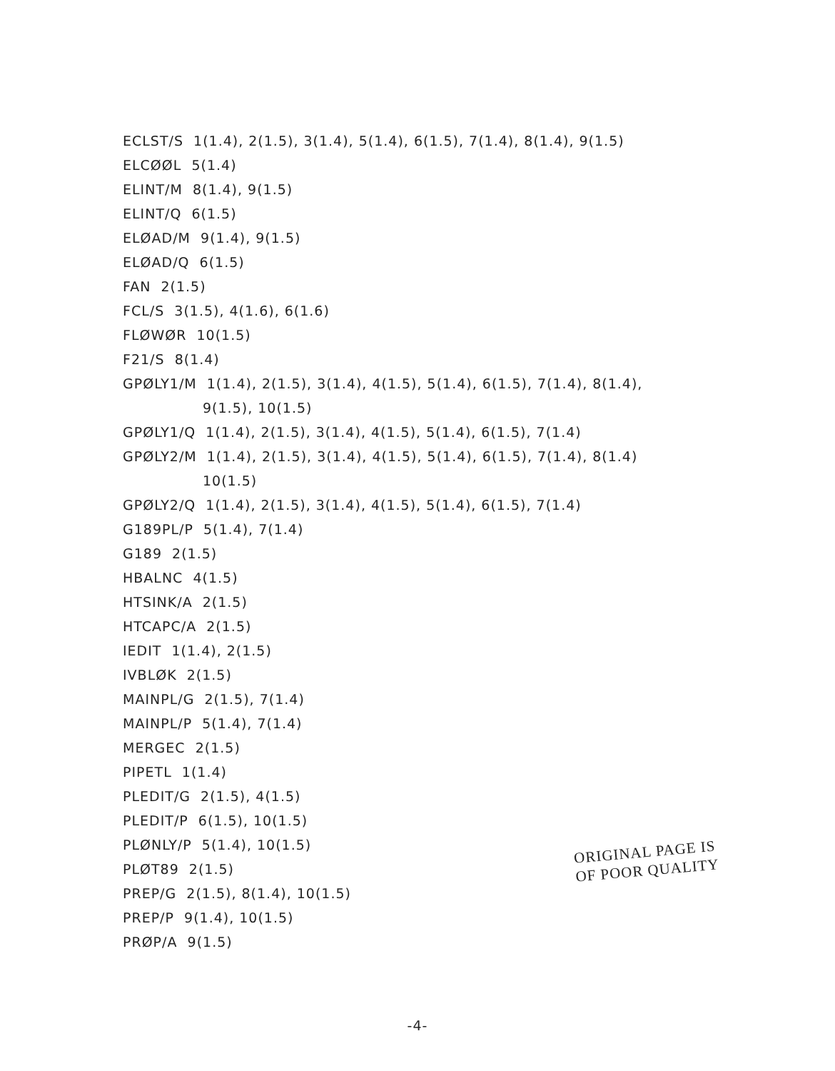ECLST/S 1(1.4), 2(1.5), 3(1.4), 5(1.4), 6(1.5), 7(1.4), 8(1.4), 9(1.5)
ELCØØL 5(1.4)
ELINT/M 8(1.4), 9(1.5)
ELINT/Q 6(1.5)
ELØAD/M 9(1.4), 9(1.5)
ELØAD/Q 6(1.5)
FAN 2(1.5)
FCL/S 3(1.5), 4(1.6), 6(1.6)
FLØWØR 10(1.5)
F21/S 8(1.4)
GPØLY1/M 1(1.4), 2(1.5), 3(1.4), 4(1.5), 5(1.4), 6(1.5), 7(1.4), 8(1.4),
9(1.5), 10(1.5)
GPØLY1/Q 1(1.4), 2(1.5), 3(1.4), 4(1.5), 5(1.4), 6(1.5), 7(1.4)
GPØLY2/M 1(1.4), 2(1.5), 3(1.4), 4(1.5), 5(1.4), 6(1.5), 7(1.4), 8(1.4)
10(1.5)
GPØLY2/Q 1(1.4), 2(1.5), 3(1.4), 4(1.5), 5(1.4), 6(1.5), 7(1.4)
G189PL/P 5(1.4), 7(1.4)
G189 2(1.5)
HBALNC 4(1.5)
HTSINK/A 2(1.5)
HTCAPC/A 2(1.5)
IEDIT 1(1.4), 2(1.5)
IVBLØK 2(1.5)
MAINPL/G 2(1.5), 7(1.4)
MAINPL/P 5(1.4), 7(1.4)
MERGEC 2(1.5)
PIPETL 1(1.4)
PLEDIT/G 2(1.5), 4(1.5)
PLEDIT/P 6(1.5), 10(1.5)
PLØNLY/P 5(1.4), 10(1.5)
PLØT89 2(1.5)
PREP/G 2(1.5), 8(1.4), 10(1.5)
PREP/P 9(1.4), 10(1.5)
PRØP/A 9(1.5)
ORIGINAL PAGE IS
OF POOR QUALITY
-4-